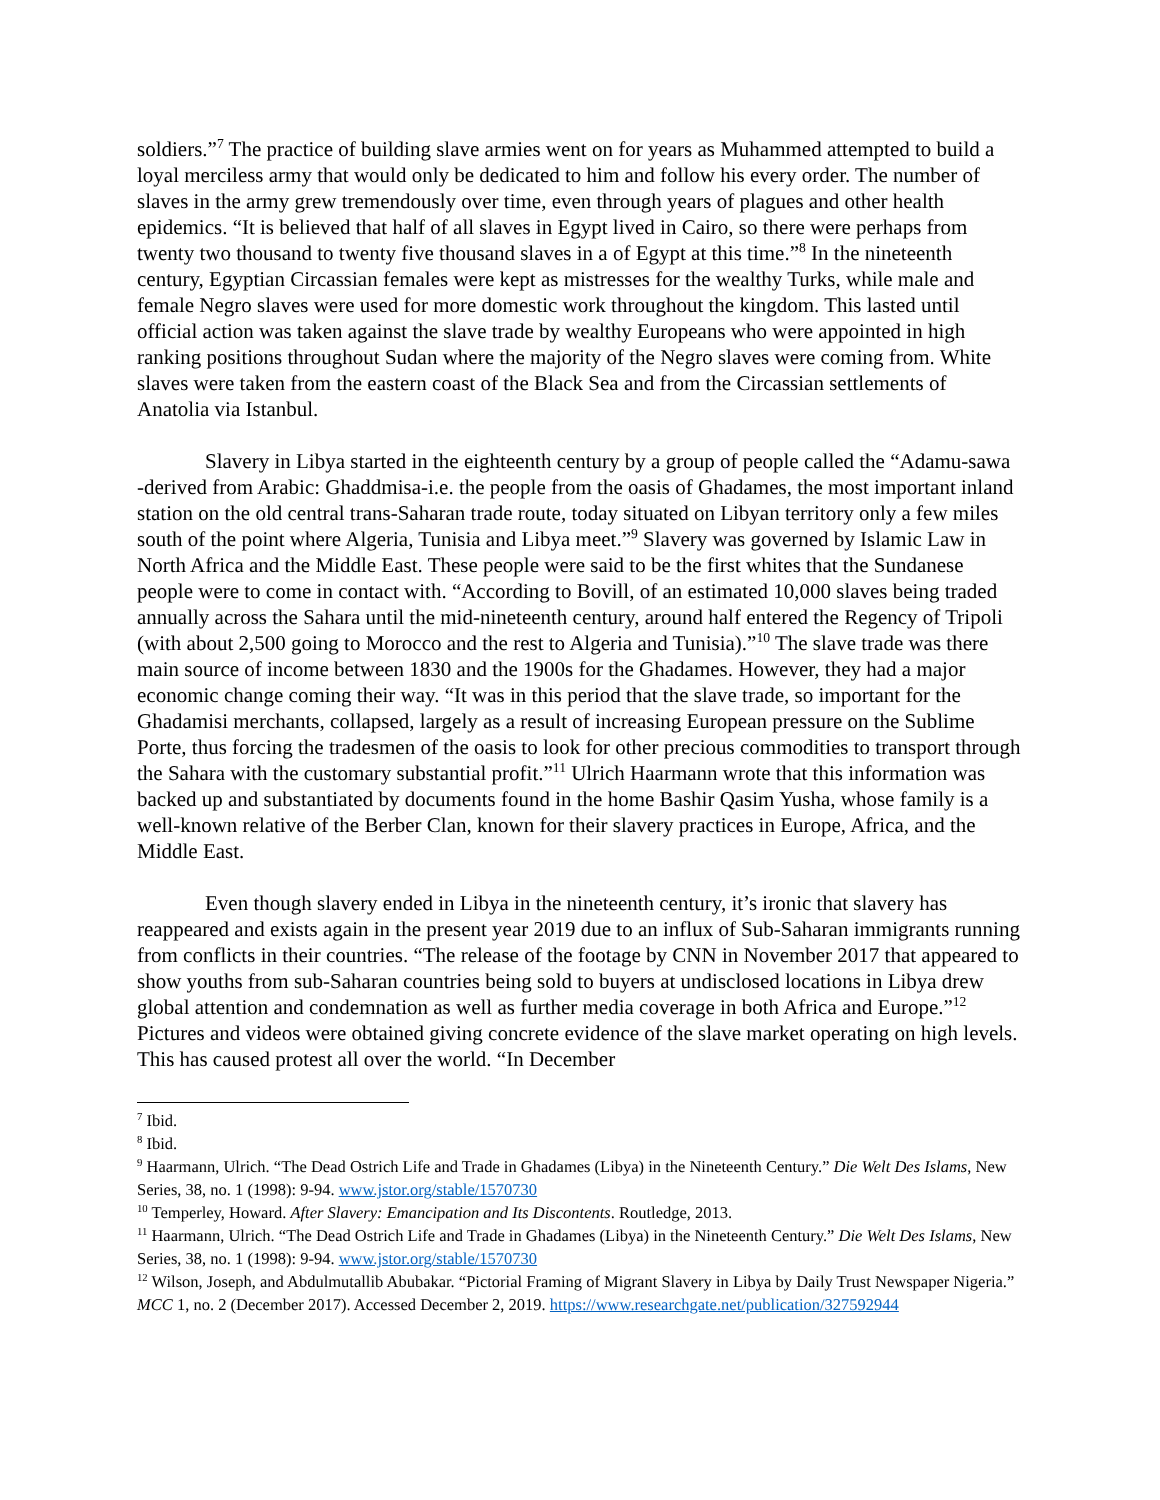soldiers.”<sup>7</sup> The practice of building slave armies went on for years as Muhammed attempted to build a loyal merciless army that would only be dedicated to him and follow his every order. The number of slaves in the army grew tremendously over time, even through years of plagues and other health epidemics. “It is believed that half of all slaves in Egypt lived in Cairo, so there were perhaps from twenty two thousand to twenty five thousand slaves in a of Egypt at this time.”<sup>8</sup> In the nineteenth century, Egyptian Circassian females were kept as mistresses for the wealthy Turks, while male and female Negro slaves were used for more domestic work throughout the kingdom. This lasted until official action was taken against the slave trade by wealthy Europeans who were appointed in high ranking positions throughout Sudan where the majority of the Negro slaves were coming from. White slaves were taken from the eastern coast of the Black Sea and from the Circassian settlements of Anatolia via Istanbul.
Slavery in Libya started in the eighteenth century by a group of people called the “Adamu-sawa -derived from Arabic: Ghaddmisa-i.e. the people from the oasis of Ghadames, the most important inland station on the old central trans-Saharan trade route, today situated on Libyan territory only a few miles south of the point where Algeria, Tunisia and Libya meet.”<sup>9</sup> Slavery was governed by Islamic Law in North Africa and the Middle East. These people were said to be the first whites that the Sundanese people were to come in contact with. “According to Bovill, of an estimated 10,000 slaves being traded annually across the Sahara until the mid-nineteenth century, around half entered the Regency of Tripoli (with about 2,500 going to Morocco and the rest to Algeria and Tunisia).”<sup>10</sup> The slave trade was there main source of income between 1830 and the 1900s for the Ghadames. However, they had a major economic change coming their way. “It was in this period that the slave trade, so important for the Ghadamisi merchants, collapsed, largely as a result of increasing European pressure on the Sublime Porte, thus forcing the tradesmen of the oasis to look for other precious commodities to transport through the Sahara with the customary substantial profit.”<sup>11</sup> Ulrich Haarmann wrote that this information was backed up and substantiated by documents found in the home Bashir Qasim Yusha, whose family is a well-known relative of the Berber Clan, known for their slavery practices in Europe, Africa, and the Middle East.
Even though slavery ended in Libya in the nineteenth century, it’s ironic that slavery has reappeared and exists again in the present year 2019 due to an influx of Sub-Saharan immigrants running from conflicts in their countries. “The release of the footage by CNN in November 2017 that appeared to show youths from sub-Saharan countries being sold to buyers at undisclosed locations in Libya drew global attention and condemnation as well as further media coverage in both Africa and Europe.”<sup>12</sup> Pictures and videos were obtained giving concrete evidence of the slave market operating on high levels. This has caused protest all over the world. “In December
<sup>7</sup> Ibid.
<sup>8</sup> Ibid.
<sup>9</sup> Haarmann, Ulrich. “The Dead Ostrich Life and Trade in Ghadames (Libya) in the Nineteenth Century.” Die Welt Des Islams, New Series, 38, no. 1 (1998): 9-94. www.jstor.org/stable/1570730
<sup>10</sup> Temperley, Howard. After Slavery: Emancipation and Its Discontents. Routledge, 2013.
<sup>11</sup> Haarmann, Ulrich. “The Dead Ostrich Life and Trade in Ghadames (Libya) in the Nineteenth Century.” Die Welt Des Islams, New Series, 38, no. 1 (1998): 9-94. www.jstor.org/stable/1570730
<sup>12</sup> Wilson, Joseph, and Abdulmutallib Abubakar. “Pictorial Framing of Migrant Slavery in Libya by Daily Trust Newspaper Nigeria.” MCC 1, no. 2 (December 2017). Accessed December 2, 2019. https://www.researchgate.net/publication/327592944